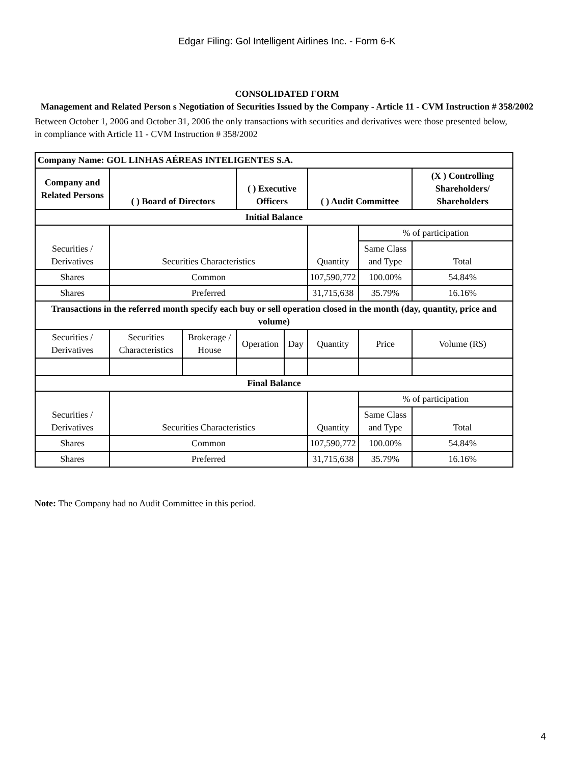Edgar Filing: Gol Intelligent Airlines Inc. - Form 6-K
CONSOLIDATED FORM
Management and Related Person s Negotiation of Securities Issued by the Company - Article 11 - CVM Instruction # 358/2002
Between October 1, 2006 and October 31, 2006 the only transactions with securities and derivatives were those presented below, in compliance with Article 11 - CVM Instruction # 358/2002
| Company Name: GOL LINHAS AÉREAS INTELIGENTES S.A. | | | | | | | |
| Company and Related Persons | ( ) Board of Directors | | ( ) Executive Officers | | ( ) Audit Committee | | (X ) Controlling Shareholders/ Shareholders |
| Initial Balance | | | | | | | |
| Securities / Derivatives | Securities Characteristics | | | | Quantity | % of participation | |
| | | | | | | Same Class and Type | Total |
| Shares | Common | | | | 107,590,772 | 100.00% | 54.84% |
| Shares | Preferred | | | | 31,715,638 | 35.79% | 16.16% |
| Transactions in the referred month specify each buy or sell operation closed in the month (day, quantity, price and volume) | | | | | | | |
| Securities / Derivatives | Securities Characteristics | Brokerage / House | Operation | Day | Quantity | Price | Volume (R$) |
| Final Balance | | | | | | | |
| Securities / Derivatives | Securities Characteristics | | | | Quantity | % of participation | |
| | | | | | | Same Class and Type | Total |
| Shares | Common | | | | 107,590,772 | 100.00% | 54.84% |
| Shares | Preferred | | | | 31,715,638 | 35.79% | 16.16% |
Note: The Company had no Audit Committee in this period.
4